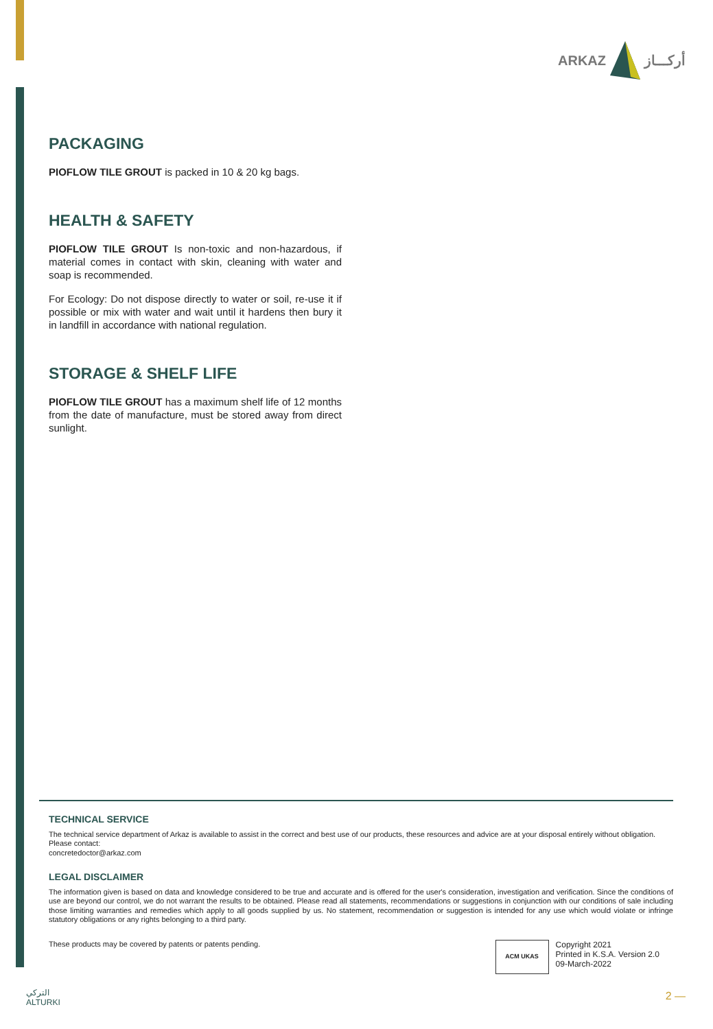ARKAZ أركـــاز
PACKAGING
PIOFLOW TILE GROUT is packed in 10 & 20 kg bags.
HEALTH & SAFETY
PIOFLOW TILE GROUT Is non-toxic and non-hazardous, if material comes in contact with skin, cleaning with water and soap is recommended.
For Ecology: Do not dispose directly to water or soil, re-use it if possible or mix with water and wait until it hardens then bury it in landfill in accordance with national regulation.
STORAGE & SHELF LIFE
PIOFLOW TILE GROUT has a maximum shelf life of 12 months from the date of manufacture, must be stored away from direct sunlight.
TECHNICAL SERVICE
The technical service department of Arkaz is available to assist in the correct and best use of our products, these resources and advice are at your disposal entirely without obligation.
Please contact:
concretedoctor@arkaz.com
LEGAL DISCLAIMER
The information given is based on data and knowledge considered to be true and accurate and is offered for the user's consideration, investigation and verification. Since the conditions of use are beyond our control, we do not warrant the results to be obtained. Please read all statements, recommendations or suggestions in conjunction with our conditions of sale including those limiting warranties and remedies which apply to all goods supplied by us. No statement, recommendation or suggestion is intended for any use which would violate or infringe statutory obligations or any rights belonging to a third party.
These products may be covered by patents or patents pending.
ACM UKAS
Copyright 2021
Printed in K.S.A. Version 2.0
09-March-2022
التركي
ALTURKI
2 —